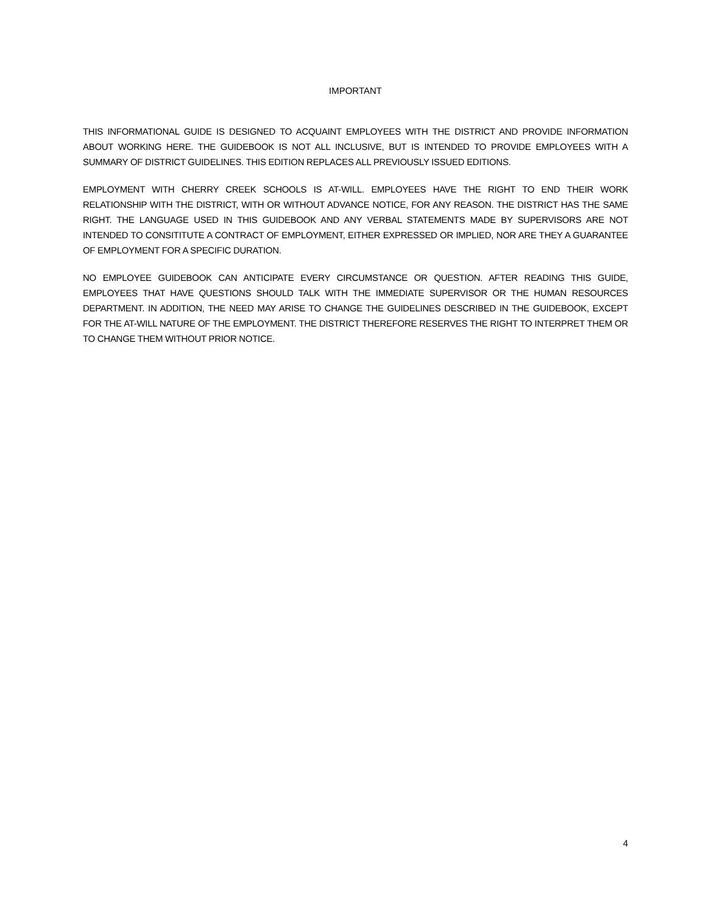IMPORTANT
THIS INFORMATIONAL GUIDE IS DESIGNED TO ACQUAINT EMPLOYEES WITH THE DISTRICT AND PROVIDE INFORMATION ABOUT WORKING HERE. THE GUIDEBOOK IS NOT ALL INCLUSIVE, BUT IS INTENDED TO PROVIDE EMPLOYEES WITH A SUMMARY OF DISTRICT GUIDELINES. THIS EDITION REPLACES ALL PREVIOUSLY ISSUED EDITIONS.
EMPLOYMENT WITH CHERRY CREEK SCHOOLS IS AT-WILL. EMPLOYEES HAVE THE RIGHT TO END THEIR WORK RELATIONSHIP WITH THE DISTRICT, WITH OR WITHOUT ADVANCE NOTICE, FOR ANY REASON. THE DISTRICT HAS THE SAME RIGHT. THE LANGUAGE USED IN THIS GUIDEBOOK AND ANY VERBAL STATEMENTS MADE BY SUPERVISORS ARE NOT INTENDED TO CONSITITUTE A CONTRACT OF EMPLOYMENT, EITHER EXPRESSED OR IMPLIED, NOR ARE THEY A GUARANTEE OF EMPLOYMENT FOR A SPECIFIC DURATION.
NO EMPLOYEE GUIDEBOOK CAN ANTICIPATE EVERY CIRCUMSTANCE OR QUESTION. AFTER READING THIS GUIDE, EMPLOYEES THAT HAVE QUESTIONS SHOULD TALK WITH THE IMMEDIATE SUPERVISOR OR THE HUMAN RESOURCES DEPARTMENT. IN ADDITION, THE NEED MAY ARISE TO CHANGE THE GUIDELINES DESCRIBED IN THE GUIDEBOOK, EXCEPT FOR THE AT-WILL NATURE OF THE EMPLOYMENT. THE DISTRICT THEREFORE RESERVES THE RIGHT TO INTERPRET THEM OR TO CHANGE THEM WITHOUT PRIOR NOTICE.
4